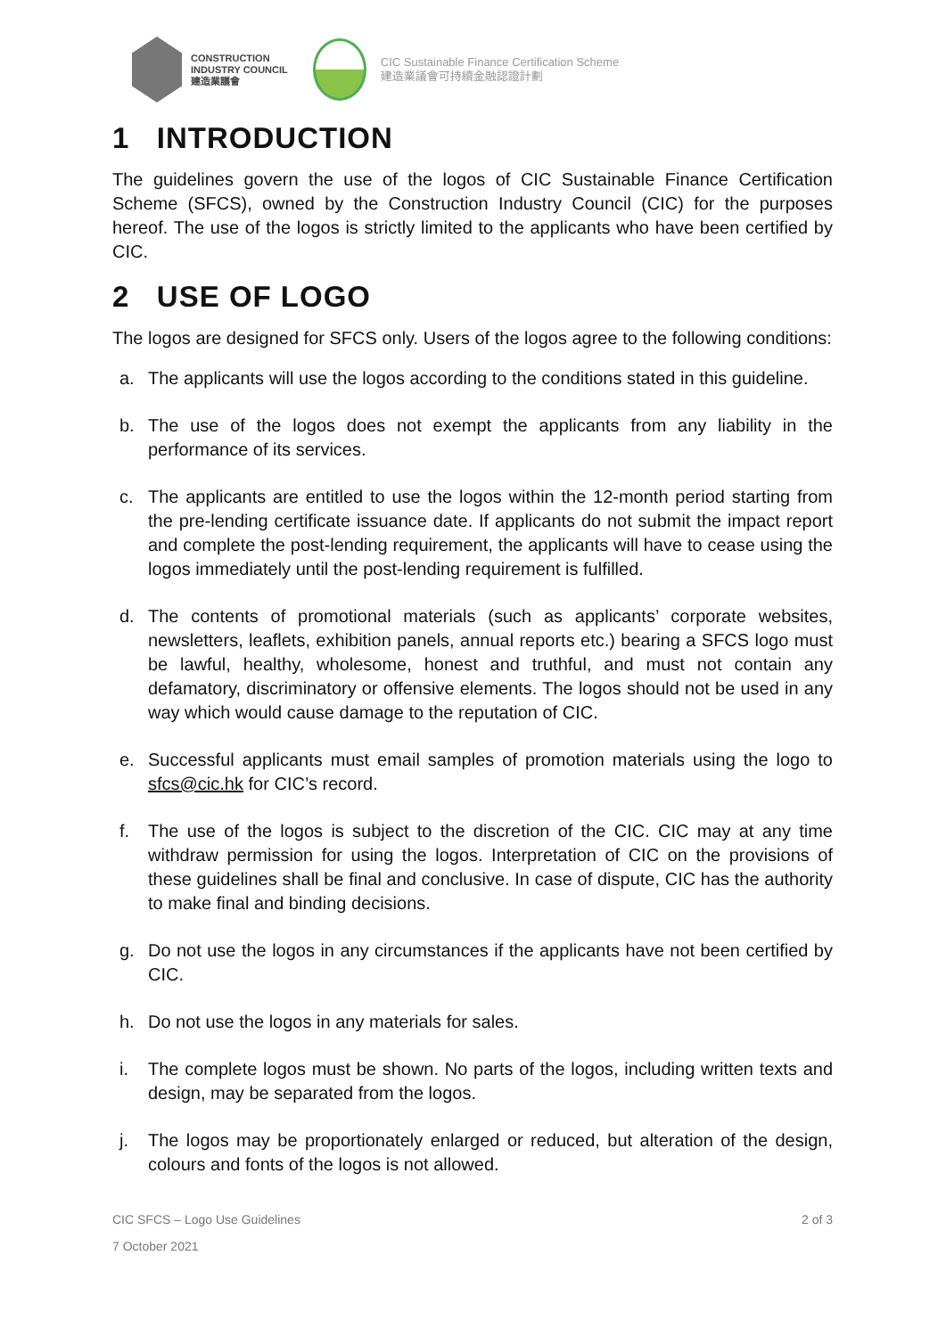CONSTRUCTION
INDUSTRY COUNCIL
建造業議會
CIC Sustainable Finance Certification Scheme
建造業議會可持續金融認證計劃
1 INTRODUCTION
The guidelines govern the use of the logos of CIC Sustainable Finance Certification Scheme (SFCS), owned by the Construction Industry Council (CIC) for the purposes hereof. The use of the logos is strictly limited to the applicants who have been certified by CIC.
2 USE OF LOGO
The logos are designed for SFCS only. Users of the logos agree to the following conditions:
a. The applicants will use the logos according to the conditions stated in this guideline.
b. The use of the logos does not exempt the applicants from any liability in the performance of its services.
c. The applicants are entitled to use the logos within the 12-month period starting from the pre-lending certificate issuance date. If applicants do not submit the impact report and complete the post-lending requirement, the applicants will have to cease using the logos immediately until the post-lending requirement is fulfilled.
d. The contents of promotional materials (such as applicants’ corporate websites, newsletters, leaflets, exhibition panels, annual reports etc.) bearing a SFCS logo must be lawful, healthy, wholesome, honest and truthful, and must not contain any defamatory, discriminatory or offensive elements. The logos should not be used in any way which would cause damage to the reputation of CIC.
e. Successful applicants must email samples of promotion materials using the logo to sfcs@cic.hk for CIC’s record.
f. The use of the logos is subject to the discretion of the CIC. CIC may at any time withdraw permission for using the logos. Interpretation of CIC on the provisions of these guidelines shall be final and conclusive. In case of dispute, CIC has the authority to make final and binding decisions.
g. Do not use the logos in any circumstances if the applicants have not been certified by CIC.
h. Do not use the logos in any materials for sales.
i. The complete logos must be shown. No parts of the logos, including written texts and design, may be separated from the logos.
j. The logos may be proportionately enlarged or reduced, but alteration of the design, colours and fonts of the logos is not allowed.
CIC SFCS – Logo Use Guidelines 2 of 3
7 October 2021